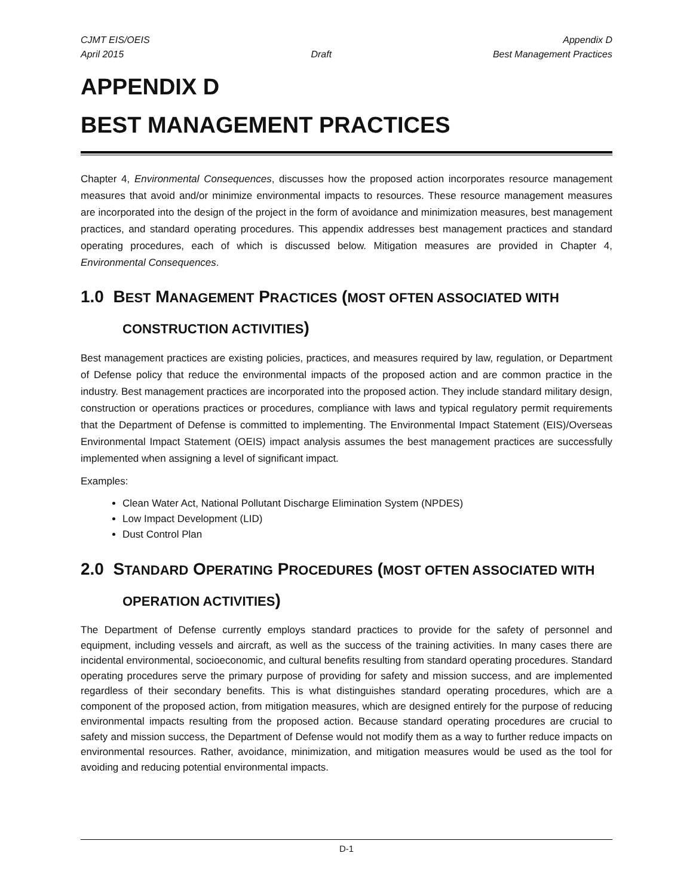CJMT EIS/OEIS
April 2015
Draft Appendix D
Best Management Practices
APPENDIX D
BEST MANAGEMENT PRACTICES
Chapter 4, Environmental Consequences, discusses how the proposed action incorporates resource management measures that avoid and/or minimize environmental impacts to resources. These resource management measures are incorporated into the design of the project in the form of avoidance and minimization measures, best management practices, and standard operating procedures. This appendix addresses best management practices and standard operating procedures, each of which is discussed below. Mitigation measures are provided in Chapter 4, Environmental Consequences.
1.0 BEST MANAGEMENT PRACTICES (MOST OFTEN ASSOCIATED WITH CONSTRUCTION ACTIVITIES)
Best management practices are existing policies, practices, and measures required by law, regulation, or Department of Defense policy that reduce the environmental impacts of the proposed action and are common practice in the industry. Best management practices are incorporated into the proposed action. They include standard military design, construction or operations practices or procedures, compliance with laws and typical regulatory permit requirements that the Department of Defense is committed to implementing. The Environmental Impact Statement (EIS)/Overseas Environmental Impact Statement (OEIS) impact analysis assumes the best management practices are successfully implemented when assigning a level of significant impact.
Examples:
Clean Water Act, National Pollutant Discharge Elimination System (NPDES)
Low Impact Development (LID)
Dust Control Plan
2.0 STANDARD OPERATING PROCEDURES (MOST OFTEN ASSOCIATED WITH OPERATION ACTIVITIES)
The Department of Defense currently employs standard practices to provide for the safety of personnel and equipment, including vessels and aircraft, as well as the success of the training activities. In many cases there are incidental environmental, socioeconomic, and cultural benefits resulting from standard operating procedures. Standard operating procedures serve the primary purpose of providing for safety and mission success, and are implemented regardless of their secondary benefits. This is what distinguishes standard operating procedures, which are a component of the proposed action, from mitigation measures, which are designed entirely for the purpose of reducing environmental impacts resulting from the proposed action. Because standard operating procedures are crucial to safety and mission success, the Department of Defense would not modify them as a way to further reduce impacts on environmental resources. Rather, avoidance, minimization, and mitigation measures would be used as the tool for avoiding and reducing potential environmental impacts.
D-1